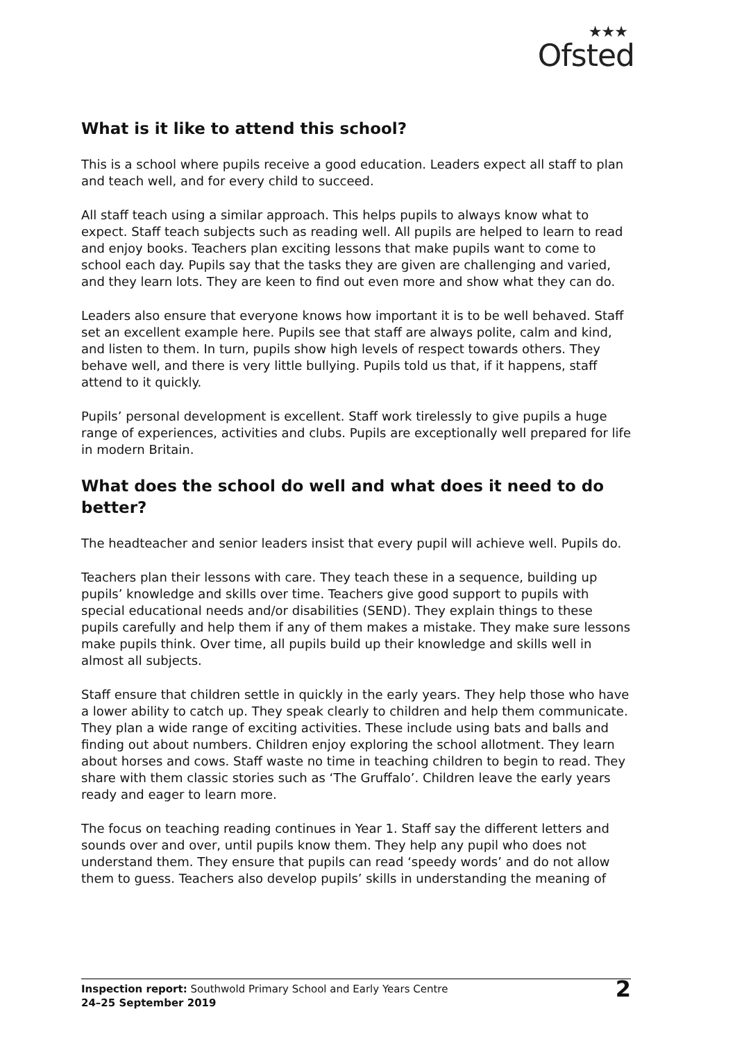★★★
Ofsted
What is it like to attend this school?
This is a school where pupils receive a good education. Leaders expect all staff to plan and teach well, and for every child to succeed.
All staff teach using a similar approach. This helps pupils to always know what to expect. Staff teach subjects such as reading well. All pupils are helped to learn to read and enjoy books. Teachers plan exciting lessons that make pupils want to come to school each day. Pupils say that the tasks they are given are challenging and varied, and they learn lots. They are keen to find out even more and show what they can do.
Leaders also ensure that everyone knows how important it is to be well behaved. Staff set an excellent example here. Pupils see that staff are always polite, calm and kind, and listen to them. In turn, pupils show high levels of respect towards others. They behave well, and there is very little bullying. Pupils told us that, if it happens, staff attend to it quickly.
Pupils’ personal development is excellent. Staff work tirelessly to give pupils a huge range of experiences, activities and clubs. Pupils are exceptionally well prepared for life in modern Britain.
What does the school do well and what does it need to do better?
The headteacher and senior leaders insist that every pupil will achieve well. Pupils do.
Teachers plan their lessons with care. They teach these in a sequence, building up pupils’ knowledge and skills over time. Teachers give good support to pupils with special educational needs and/or disabilities (SEND). They explain things to these pupils carefully and help them if any of them makes a mistake. They make sure lessons make pupils think. Over time, all pupils build up their knowledge and skills well in almost all subjects.
Staff ensure that children settle in quickly in the early years. They help those who have a lower ability to catch up. They speak clearly to children and help them communicate. They plan a wide range of exciting activities. These include using bats and balls and finding out about numbers. Children enjoy exploring the school allotment. They learn about horses and cows. Staff waste no time in teaching children to begin to read. They share with them classic stories such as ‘The Gruffalo’. Children leave the early years ready and eager to learn more.
The focus on teaching reading continues in Year 1. Staff say the different letters and sounds over and over, until pupils know them. They help any pupil who does not understand them. They ensure that pupils can read ‘speedy words’ and do not allow them to guess. Teachers also develop pupils’ skills in understanding the meaning of
Inspection report: Southwold Primary School and Early Years Centre
24–25 September 2019
2